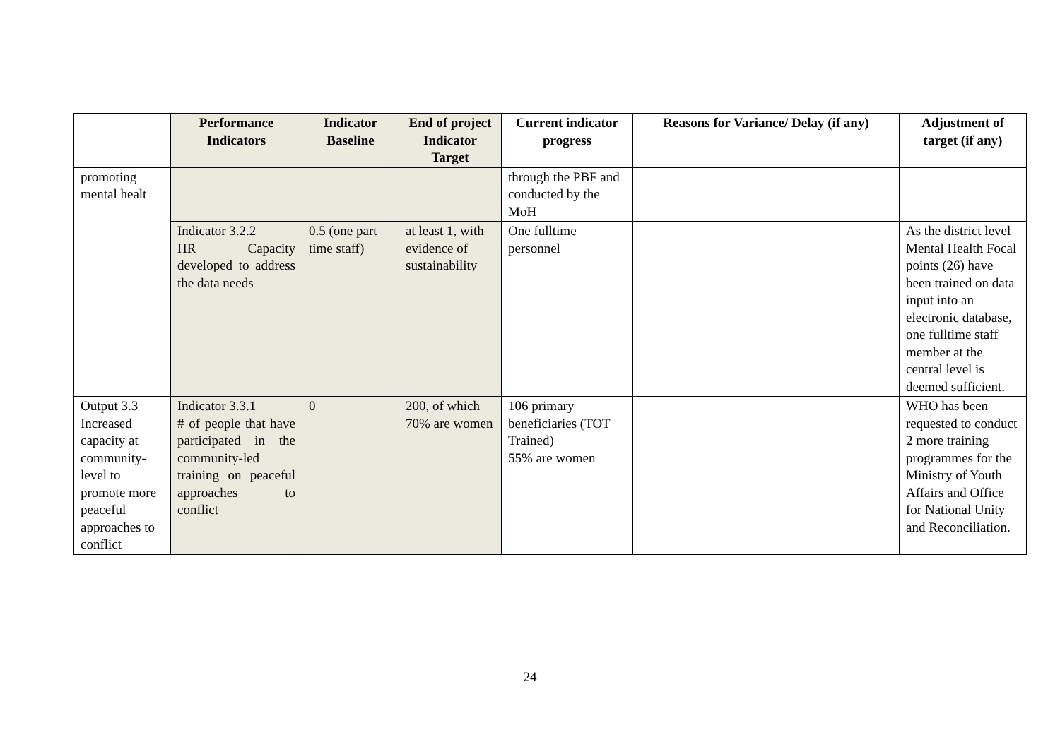| | Performance Indicators | Indicator Baseline | End of project Indicator Target | Current indicator progress | Reasons for Variance/ Delay (if any) | Adjustment of target (if any) |
| --- | --- | --- | --- | --- | --- | --- |
| promoting mental healt | | | | through the PBF and conducted by the MoH | | |
| | Indicator 3.2.2 HR Capacity developed to address the data needs | 0.5 (one part time staff) | at least 1, with evidence of sustainability | One fulltime personnel | | As the district level Mental Health Focal points (26) have been trained on data input into an electronic database, one fulltime staff member at the central level is deemed sufficient. |
| Output 3.3 Increased capacity at community-level to promote more peaceful approaches to conflict | Indicator 3.3.1 # of people that have participated in the community-led training on peaceful approaches to conflict | 0 | 200, of which 70% are women | 106 primary beneficiaries (TOT Trained) 55% are women | | WHO has been requested to conduct 2 more training programmes for the Ministry of Youth Affairs and Office for National Unity and Reconciliation. |
24